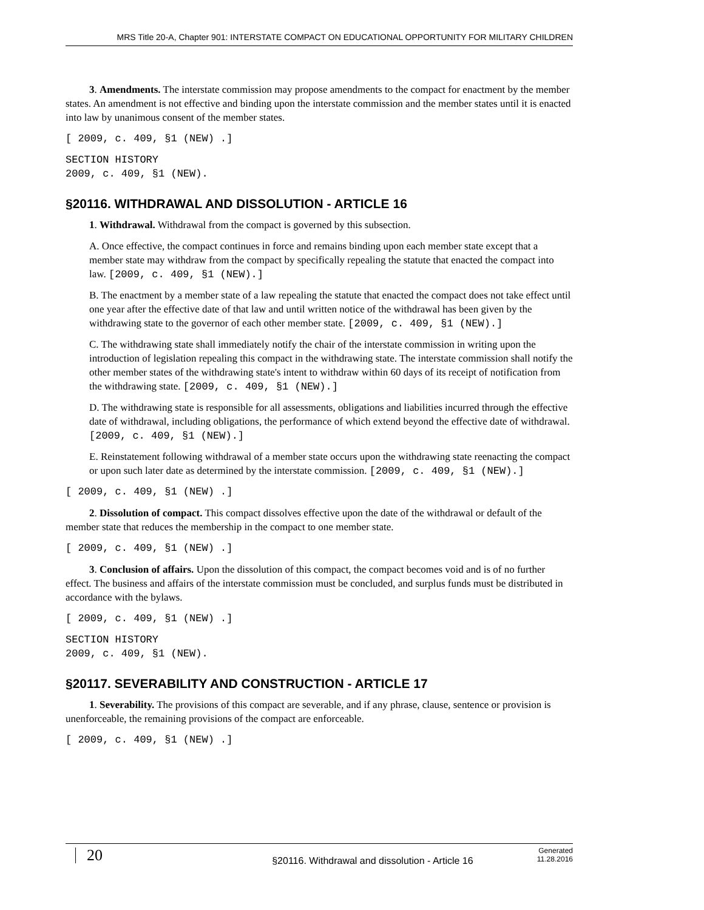MRS Title 20-A, Chapter 901: INTERSTATE COMPACT ON EDUCATIONAL OPPORTUNITY FOR MILITARY CHILDREN
3. Amendments. The interstate commission may propose amendments to the compact for enactment by the member states. An amendment is not effective and binding upon the interstate commission and the member states until it is enacted into law by unanimous consent of the member states.
[ 2009, c. 409, §1 (NEW) .]
SECTION HISTORY
2009, c. 409, §1 (NEW).
§20116. WITHDRAWAL AND DISSOLUTION - ARTICLE 16
1. Withdrawal. Withdrawal from the compact is governed by this subsection.
A. Once effective, the compact continues in force and remains binding upon each member state except that a member state may withdraw from the compact by specifically repealing the statute that enacted the compact into law. [2009, c. 409, §1 (NEW).]
B. The enactment by a member state of a law repealing the statute that enacted the compact does not take effect until one year after the effective date of that law and until written notice of the withdrawal has been given by the withdrawing state to the governor of each other member state. [2009, c. 409, §1 (NEW).]
C. The withdrawing state shall immediately notify the chair of the interstate commission in writing upon the introduction of legislation repealing this compact in the withdrawing state. The interstate commission shall notify the other member states of the withdrawing state's intent to withdraw within 60 days of its receipt of notification from the withdrawing state. [2009, c. 409, §1 (NEW).]
D. The withdrawing state is responsible for all assessments, obligations and liabilities incurred through the effective date of withdrawal, including obligations, the performance of which extend beyond the effective date of withdrawal. [2009, c. 409, §1 (NEW).]
E. Reinstatement following withdrawal of a member state occurs upon the withdrawing state reenacting the compact or upon such later date as determined by the interstate commission. [2009, c. 409, §1 (NEW).]
[ 2009, c. 409, §1 (NEW) .]
2. Dissolution of compact. This compact dissolves effective upon the date of the withdrawal or default of the member state that reduces the membership in the compact to one member state.
[ 2009, c. 409, §1 (NEW) .]
3. Conclusion of affairs. Upon the dissolution of this compact, the compact becomes void and is of no further effect. The business and affairs of the interstate commission must be concluded, and surplus funds must be distributed in accordance with the bylaws.
[ 2009, c. 409, §1 (NEW) .]
SECTION HISTORY
2009, c. 409, §1 (NEW).
§20117. SEVERABILITY AND CONSTRUCTION - ARTICLE 17
1. Severability. The provisions of this compact are severable, and if any phrase, clause, sentence or provision is unenforceable, the remaining provisions of the compact are enforceable.
[ 2009, c. 409, §1 (NEW) .]
20
§20116. Withdrawal and dissolution - Article 16
Generated
11.28.2016